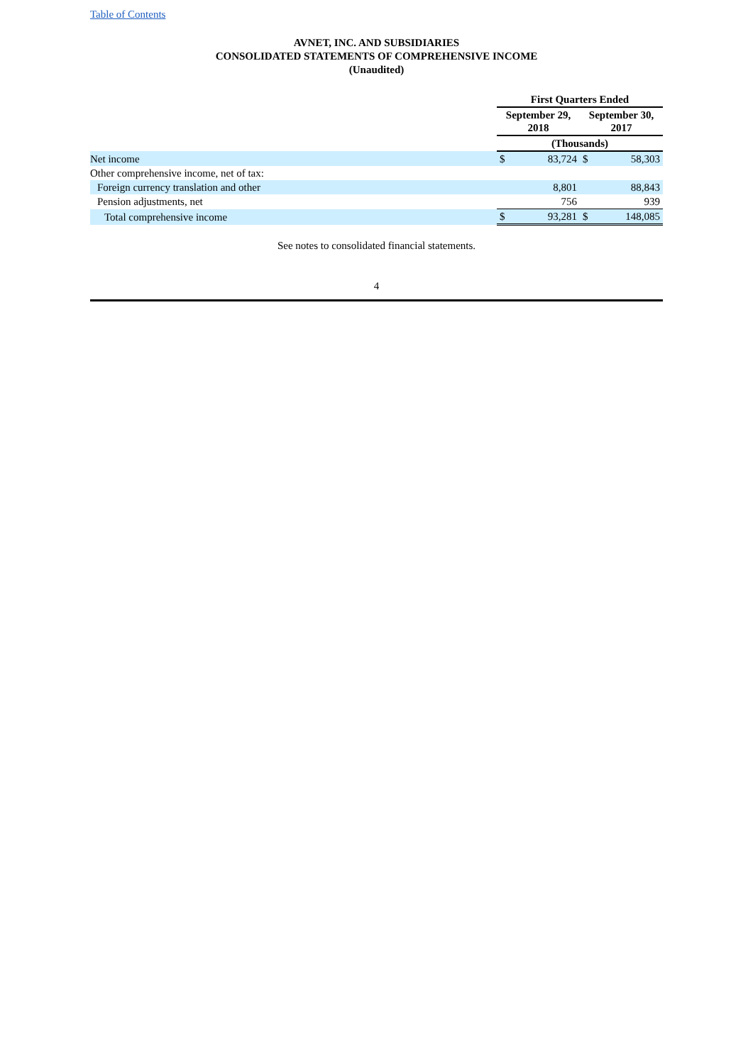Table of Contents
AVNET, INC. AND SUBSIDIARIES
CONSOLIDATED STATEMENTS OF COMPREHENSIVE INCOME
(Unaudited)
| | First Quarters Ended | | | |
| | September 29, 2018 | | September 30, 2017 | |
| | (Thousands) | | | |
| Net income | $ | 83,724 | $ | 58,303 |
| Other comprehensive income, net of tax: | | | | |
| Foreign currency translation and other | | 8,801 | | 88,843 |
| Pension adjustments, net | | 756 | | 939 |
| Total comprehensive income | $ | 93,281 | $ | 148,085 |
See notes to consolidated financial statements.
4